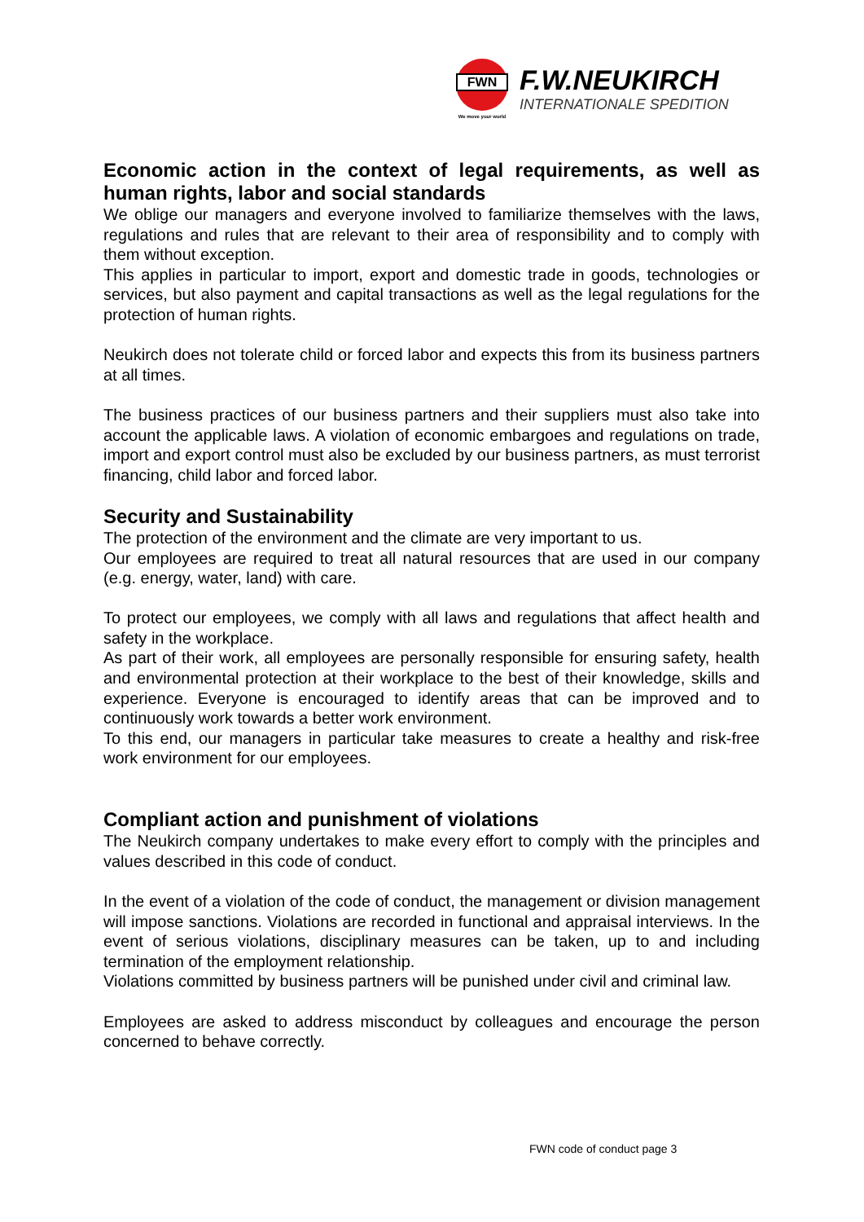FWN
We move your world
F.W.NEUKIRCH
INTERNATIONALE SPEDITION
Economic action in the context of legal requirements, as well as human rights, labor and social standards
We oblige our managers and everyone involved to familiarize themselves with the laws, regulations and rules that are relevant to their area of responsibility and to comply with them without exception.
This applies in particular to import, export and domestic trade in goods, technologies or services, but also payment and capital transactions as well as the legal regulations for the protection of human rights.
Neukirch does not tolerate child or forced labor and expects this from its business partners at all times.
The business practices of our business partners and their suppliers must also take into account the applicable laws. A violation of economic embargoes and regulations on trade, import and export control must also be excluded by our business partners, as must terrorist financing, child labor and forced labor.
Security and Sustainability
The protection of the environment and the climate are very important to us.
Our employees are required to treat all natural resources that are used in our company (e.g. energy, water, land) with care.
To protect our employees, we comply with all laws and regulations that affect health and safety in the workplace.
As part of their work, all employees are personally responsible for ensuring safety, health and environmental protection at their workplace to the best of their knowledge, skills and experience. Everyone is encouraged to identify areas that can be improved and to continuously work towards a better work environment.
To this end, our managers in particular take measures to create a healthy and risk-free work environment for our employees.
Compliant action and punishment of violations
The Neukirch company undertakes to make every effort to comply with the principles and values described in this code of conduct.
In the event of a violation of the code of conduct, the management or division management will impose sanctions. Violations are recorded in functional and appraisal interviews. In the event of serious violations, disciplinary measures can be taken, up to and including termination of the employment relationship.
Violations committed by business partners will be punished under civil and criminal law.
Employees are asked to address misconduct by colleagues and encourage the person concerned to behave correctly.
FWN code of conduct page 3